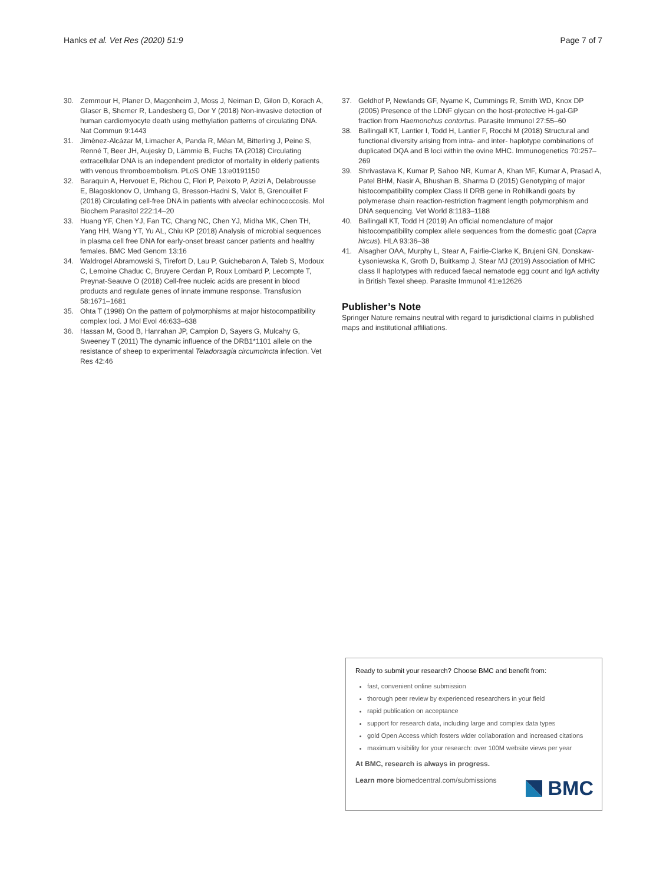Hanks et al. Vet Res (2020) 51:9 Page 7 of 7
30. Zemmour H, Planer D, Magenheim J, Moss J, Neiman D, Gilon D, Korach A, Glaser B, Shemer R, Landesberg G, Dor Y (2018) Non-invasive detection of human cardiomyocyte death using methylation patterns of circulating DNA. Nat Commun 9:1443
31. Jimènez-Alcázar M, Limacher A, Panda R, Méan M, Bitterling J, Peine S, Renné T, Beer JH, Aujesky D, Lämmie B, Fuchs TA (2018) Circulating extracellular DNA is an independent predictor of mortality in elderly patients with venous thromboembolism. PLoS ONE 13:e0191150
32. Baraquin A, Hervouet E, Richou C, Flori P, Peixoto P, Azizi A, Delabrousse E, Blagosklonov O, Umhang G, Bresson-Hadni S, Valot B, Grenouillet F (2018) Circulating cell-free DNA in patients with alveolar echinococcosis. Mol Biochem Parasitol 222:14–20
33. Huang YF, Chen YJ, Fan TC, Chang NC, Chen YJ, Midha MK, Chen TH, Yang HH, Wang YT, Yu AL, Chiu KP (2018) Analysis of microbial sequences in plasma cell free DNA for early-onset breast cancer patients and healthy females. BMC Med Genom 13:16
34. Waldrogel Abramowski S, Tirefort D, Lau P, Guichebaron A, Taleb S, Modoux C, Lemoine Chaduc C, Bruyere Cerdan P, Roux Lombard P, Lecompte T, Preynat-Seauve O (2018) Cell-free nucleic acids are present in blood products and regulate genes of innate immune response. Transfusion 58:1671–1681
35. Ohta T (1998) On the pattern of polymorphisms at major histocompatibility complex loci. J Mol Evol 46:633–638
36. Hassan M, Good B, Hanrahan JP, Campion D, Sayers G, Mulcahy G, Sweeney T (2011) The dynamic influence of the DRB1*1101 allele on the resistance of sheep to experimental Teladorsagia circumcincta infection. Vet Res 42:46
37. Geldhof P, Newlands GF, Nyame K, Cummings R, Smith WD, Knox DP (2005) Presence of the LDNF glycan on the host-protective H-gal-GP fraction from Haemonchus contortus. Parasite Immunol 27:55–60
38. Ballingall KT, Lantier I, Todd H, Lantier F, Rocchi M (2018) Structural and functional diversity arising from intra- and inter- haplotype combinations of duplicated DQA and B loci within the ovine MHC. Immunogenetics 70:257–269
39. Shrivastava K, Kumar P, Sahoo NR, Kumar A, Khan MF, Kumar A, Prasad A, Patel BHM, Nasir A, Bhushan B, Sharma D (2015) Genotyping of major histocompatibility complex Class II DRB gene in Rohilkandi goats by polymerase chain reaction-restriction fragment length polymorphism and DNA sequencing. Vet World 8:1183–1188
40. Ballingall KT, Todd H (2019) An official nomenclature of major histocompatibility complex allele sequences from the domestic goat (Capra hircus). HLA 93:36–38
41. Alsagher OAA, Murphy L, Stear A, Fairlie-Clarke K, Brujeni GN, Donskaw-Łysoniewska K, Groth D, Buitkamp J, Stear MJ (2019) Association of MHC class II haplotypes with reduced faecal nematode egg count and IgA activity in British Texel sheep. Parasite Immunol 41:e12626
Publisher’s Note
Springer Nature remains neutral with regard to jurisdictional claims in published maps and institutional affiliations.
Ready to submit your research? Choose BMC and benefit from:
fast, convenient online submission
thorough peer review by experienced researchers in your field
rapid publication on acceptance
support for research data, including large and complex data types
gold Open Access which fosters wider collaboration and increased citations
maximum visibility for your research: over 100M website views per year
At BMC, research is always in progress.
Learn more biomedcentral.com/submissions
BMC